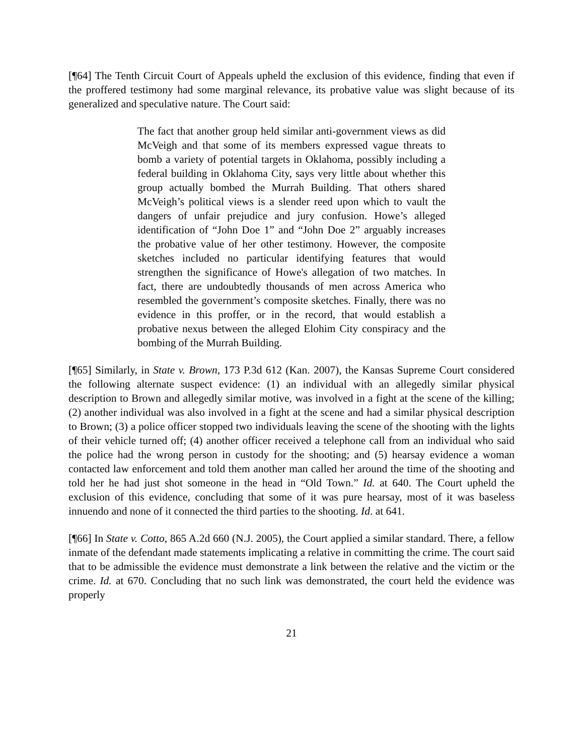[¶64] The Tenth Circuit Court of Appeals upheld the exclusion of this evidence, finding that even if the proffered testimony had some marginal relevance, its probative value was slight because of its generalized and speculative nature. The Court said:
The fact that another group held similar anti-government views as did McVeigh and that some of its members expressed vague threats to bomb a variety of potential targets in Oklahoma, possibly including a federal building in Oklahoma City, says very little about whether this group actually bombed the Murrah Building. That others shared McVeigh’s political views is a slender reed upon which to vault the dangers of unfair prejudice and jury confusion. Howe’s alleged identification of “John Doe 1” and “John Doe 2” arguably increases the probative value of her other testimony. However, the composite sketches included no particular identifying features that would strengthen the significance of Howe's allegation of two matches. In fact, there are undoubtedly thousands of men across America who resembled the government’s composite sketches. Finally, there was no evidence in this proffer, or in the record, that would establish a probative nexus between the alleged Elohim City conspiracy and the bombing of the Murrah Building.
[¶65] Similarly, in State v. Brown, 173 P.3d 612 (Kan. 2007), the Kansas Supreme Court considered the following alternate suspect evidence: (1) an individual with an allegedly similar physical description to Brown and allegedly similar motive, was involved in a fight at the scene of the killing; (2) another individual was also involved in a fight at the scene and had a similar physical description to Brown; (3) a police officer stopped two individuals leaving the scene of the shooting with the lights of their vehicle turned off; (4) another officer received a telephone call from an individual who said the police had the wrong person in custody for the shooting; and (5) hearsay evidence a woman contacted law enforcement and told them another man called her around the time of the shooting and told her he had just shot someone in the head in “Old Town.” Id. at 640. The Court upheld the exclusion of this evidence, concluding that some of it was pure hearsay, most of it was baseless innuendo and none of it connected the third parties to the shooting. Id. at 641.
[¶66] In State v. Cotto, 865 A.2d 660 (N.J. 2005), the Court applied a similar standard. There, a fellow inmate of the defendant made statements implicating a relative in committing the crime. The court said that to be admissible the evidence must demonstrate a link between the relative and the victim or the crime. Id. at 670. Concluding that no such link was demonstrated, the court held the evidence was properly
21